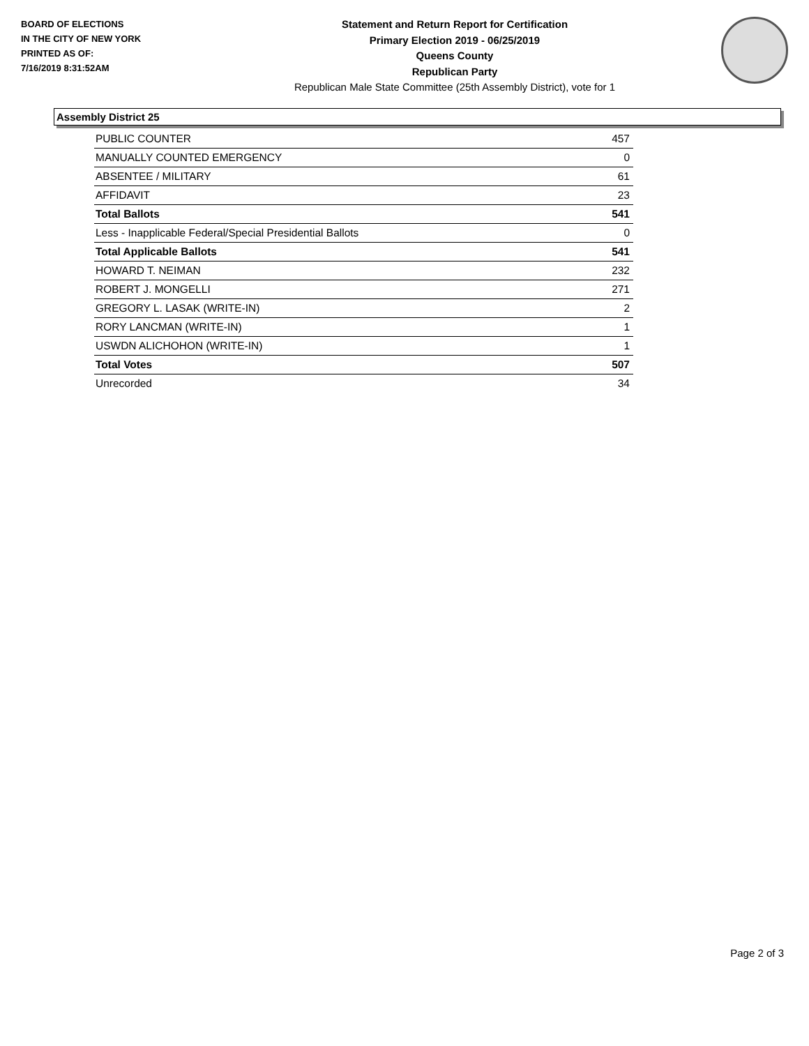BOARD OF ELECTIONS
IN THE CITY OF NEW YORK
PRINTED AS OF:
7/16/2019 8:31:52AM
Statement and Return Report for Certification
Primary Election 2019 - 06/25/2019
Queens County
Republican Party
Republican Male State Committee (25th Assembly District), vote for 1
Assembly District 25
| PUBLIC COUNTER | 457 |
| MANUALLY COUNTED EMERGENCY | 0 |
| ABSENTEE / MILITARY | 61 |
| AFFIDAVIT | 23 |
| Total Ballots | 541 |
| Less - Inapplicable Federal/Special Presidential Ballots | 0 |
| Total Applicable Ballots | 541 |
| HOWARD T. NEIMAN | 232 |
| ROBERT J. MONGELLI | 271 |
| GREGORY L. LASAK (WRITE-IN) | 2 |
| RORY LANCMAN (WRITE-IN) | 1 |
| USWDN ALICHOHON (WRITE-IN) | 1 |
| Total Votes | 507 |
| Unrecorded | 34 |
Page 2 of 3